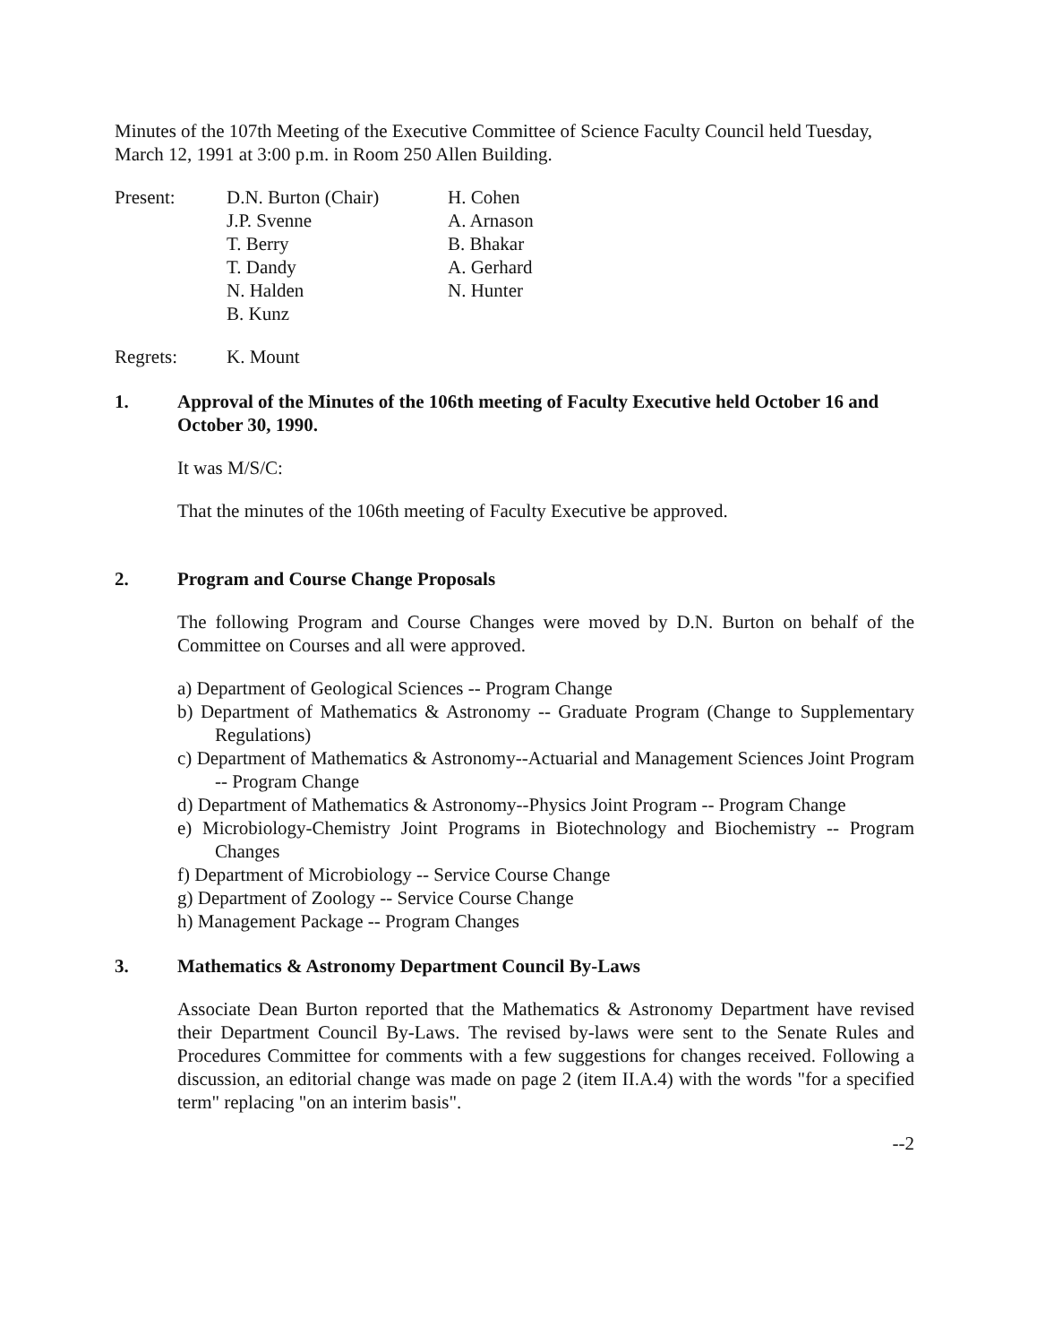Minutes of the 107th Meeting of the Executive Committee of Science Faculty Council held Tuesday, March 12, 1991 at 3:00 p.m. in Room 250 Allen Building.
Present: D.N. Burton (Chair)
J.P. Svenne
T. Berry
T. Dandy
N. Halden
B. Kunz
H. Cohen
A. Arnason
B. Bhakar
A. Gerhard
N. Hunter
Regrets: K. Mount
1. Approval of the Minutes of the 106th meeting of Faculty Executive held October 16 and October 30, 1990.
It was M/S/C:
That the minutes of the 106th meeting of Faculty Executive be approved.
2. Program and Course Change Proposals
The following Program and Course Changes were moved by D.N. Burton on behalf of the Committee on Courses and all were approved.
a) Department of Geological Sciences -- Program Change
b) Department of Mathematics & Astronomy -- Graduate Program (Change to Supplementary Regulations)
c) Department of Mathematics & Astronomy--Actuarial and Management Sciences Joint Program -- Program Change
d) Department of Mathematics & Astronomy--Physics Joint Program -- Program Change
e) Microbiology-Chemistry Joint Programs in Biotechnology and Biochemistry -- Program Changes
f) Department of Microbiology -- Service Course Change
g) Department of Zoology -- Service Course Change
h) Management Package -- Program Changes
3. Mathematics & Astronomy Department Council By-Laws
Associate Dean Burton reported that the Mathematics & Astronomy Department have revised their Department Council By-Laws. The revised by-laws were sent to the Senate Rules and Procedures Committee for comments with a few suggestions for changes received. Following a discussion, an editorial change was made on page 2 (item II.A.4) with the words "for a specified term" replacing "on an interim basis".
--2